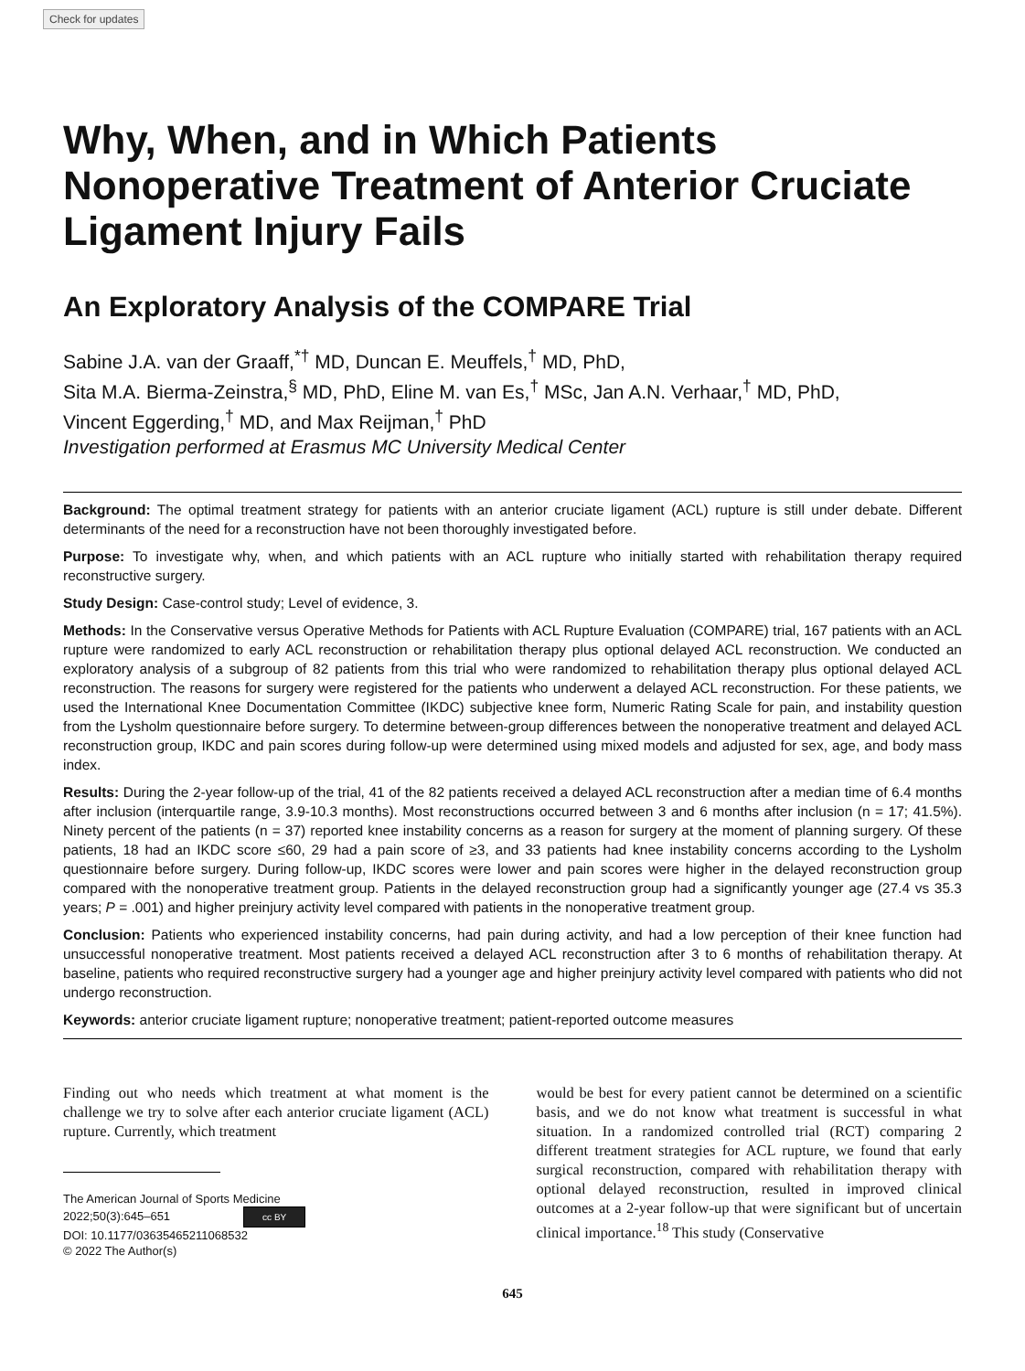Check for updates
Why, When, and in Which Patients Nonoperative Treatment of Anterior Cruciate Ligament Injury Fails
An Exploratory Analysis of the COMPARE Trial
Sabine J.A. van der Graaff,<sup>*†</sup> MD, Duncan E. Meuffels,<sup>†</sup> MD, PhD,
Sita M.A. Bierma-Zeinstra,<sup>§</sup> MD, PhD, Eline M. van Es,<sup>†</sup> MSc, Jan A.N. Verhaar,<sup>†</sup> MD, PhD,
Vincent Eggerding,<sup>†</sup> MD, and Max Reijman,<sup>†</sup> PhD
Investigation performed at Erasmus MC University Medical Center
Background: The optimal treatment strategy for patients with an anterior cruciate ligament (ACL) rupture is still under debate. Different determinants of the need for a reconstruction have not been thoroughly investigated before.
Purpose: To investigate why, when, and which patients with an ACL rupture who initially started with rehabilitation therapy required reconstructive surgery.
Study Design: Case-control study; Level of evidence, 3.
Methods: In the Conservative versus Operative Methods for Patients with ACL Rupture Evaluation (COMPARE) trial, 167 patients with an ACL rupture were randomized to early ACL reconstruction or rehabilitation therapy plus optional delayed ACL reconstruction. We conducted an exploratory analysis of a subgroup of 82 patients from this trial who were randomized to rehabilitation therapy plus optional delayed ACL reconstruction. The reasons for surgery were registered for the patients who underwent a delayed ACL reconstruction. For these patients, we used the International Knee Documentation Committee (IKDC) subjective knee form, Numeric Rating Scale for pain, and instability question from the Lysholm questionnaire before surgery. To determine between-group differences between the nonoperative treatment and delayed ACL reconstruction group, IKDC and pain scores during follow-up were determined using mixed models and adjusted for sex, age, and body mass index.
Results: During the 2-year follow-up of the trial, 41 of the 82 patients received a delayed ACL reconstruction after a median time of 6.4 months after inclusion (interquartile range, 3.9-10.3 months). Most reconstructions occurred between 3 and 6 months after inclusion (n = 17; 41.5%). Ninety percent of the patients (n = 37) reported knee instability concerns as a reason for surgery at the moment of planning surgery. Of these patients, 18 had an IKDC score ≤60, 29 had a pain score of ≥3, and 33 patients had knee instability concerns according to the Lysholm questionnaire before surgery. During follow-up, IKDC scores were lower and pain scores were higher in the delayed reconstruction group compared with the nonoperative treatment group. Patients in the delayed reconstruction group had a significantly younger age (27.4 vs 35.3 years; P = .001) and higher preinjury activity level compared with patients in the nonoperative treatment group.
Conclusion: Patients who experienced instability concerns, had pain during activity, and had a low perception of their knee function had unsuccessful nonoperative treatment. Most patients received a delayed ACL reconstruction after 3 to 6 months of rehabilitation therapy. At baseline, patients who required reconstructive surgery had a younger age and higher preinjury activity level compared with patients who did not undergo reconstruction.
Keywords: anterior cruciate ligament rupture; nonoperative treatment; patient-reported outcome measures
Finding out who needs which treatment at what moment is the challenge we try to solve after each anterior cruciate ligament (ACL) rupture. Currently, which treatment
The American Journal of Sports Medicine
2022;50(3):645–651 cc BY
DOI: 10.1177/03635465211068532
© 2022 The Author(s)
would be best for every patient cannot be determined on a scientific basis, and we do not know what treatment is successful in what situation. In a randomized controlled trial (RCT) comparing 2 different treatment strategies for ACL rupture, we found that early surgical reconstruction, compared with rehabilitation therapy with optional delayed reconstruction, resulted in improved clinical outcomes at a 2-year follow-up that were significant but of uncertain clinical importance.<sup>18</sup> This study (Conservative
645